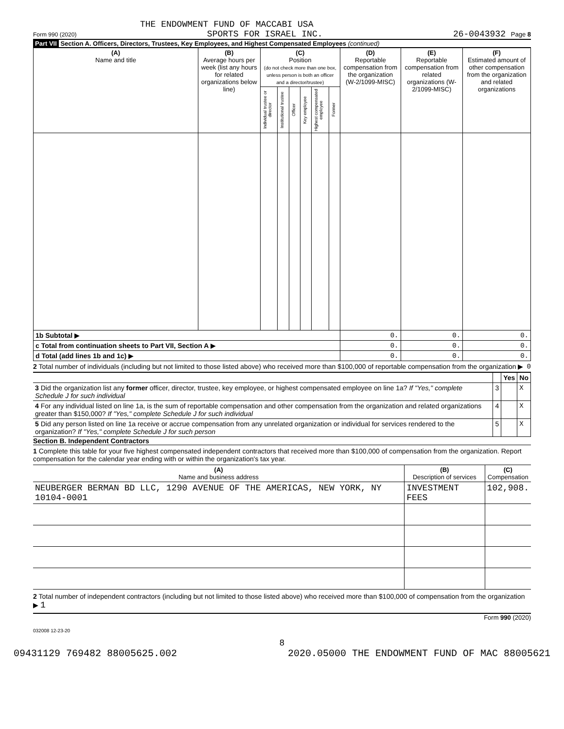THE ENDOWMENT FUND OF MACCABI USA
Form 990 (2020) SPORTS FOR ISRAEL INC. 26-0043932 Page 8
Part VII Section A. Officers, Directors, Trustees, Key Employees, and Highest Compensated Employees (continued)
| (A) Name and title | (B) Average hours per week (list any hours for related organizations below line) | (C) Position (do not check more than one box, unless person is both an officer and a director/trustee) | | | | | | (D) Reportable compensation from the organization (W-2/1099-MISC) | (E) Reportable compensation from related organizations (W-2/1099-MISC) | (F) Estimated amount of other compensation from the organization and related organizations |
| --- | --- | --- | --- | --- | --- | --- | --- | --- | --- | --- |
| | | Individual trustee or director | Institutional trustee | Officer | Key employee | Highest compensated employee | Former | | | |
| 1b Subtotal ▶ | | | | | | | | 0. | 0. | 0. |
| c Total from continuation sheets to Part VII, Section A ▶ | | | | | | | | 0. | 0. | 0. |
| d Total (add lines 1b and 1c) ▶ | | | | | | | | 0. | 0. | 0. |
2 Total number of individuals (including but not limited to those listed above) who received more than $100,000 of reportable compensation from the organization ▶ 0
| | | Yes | No |
| 3 Did the organization list any former officer, director, trustee, key employee, or highest compensated employee on line 1a? If "Yes," complete Schedule J for such individual | 3 | | X |
| 4 For any individual listed on line 1a, is the sum of reportable compensation and other compensation from the organization and related organizations greater than $150,000? If "Yes," complete Schedule J for such individual | 4 | | X |
| 5 Did any person listed on line 1a receive or accrue compensation from any unrelated organization or individual for services rendered to the organization? If "Yes," complete Schedule J for such person | 5 | | X |
Section B. Independent Contractors
1 Complete this table for your five highest compensated independent contractors that received more than $100,000 of compensation from the organization. Report compensation for the calendar year ending with or within the organization's tax year.
| (A) Name and business address | (B) Description of services | (C) Compensation |
| --- | --- | --- |
| NEUBERGER BERMAN BD LLC, 1290 AVENUE OF THE AMERICAS, NEW YORK, NY 10104-0001 | INVESTMENT FEES | 102,908. |
2 Total number of independent contractors (including but not limited to those listed above) who received more than $100,000 of compensation from the organization ▶ 1
Form 990 (2020)
032008 12-23-20
8
09431129 769482 88005625.002 2020.05000 THE ENDOWMENT FUND OF MAC 88005621